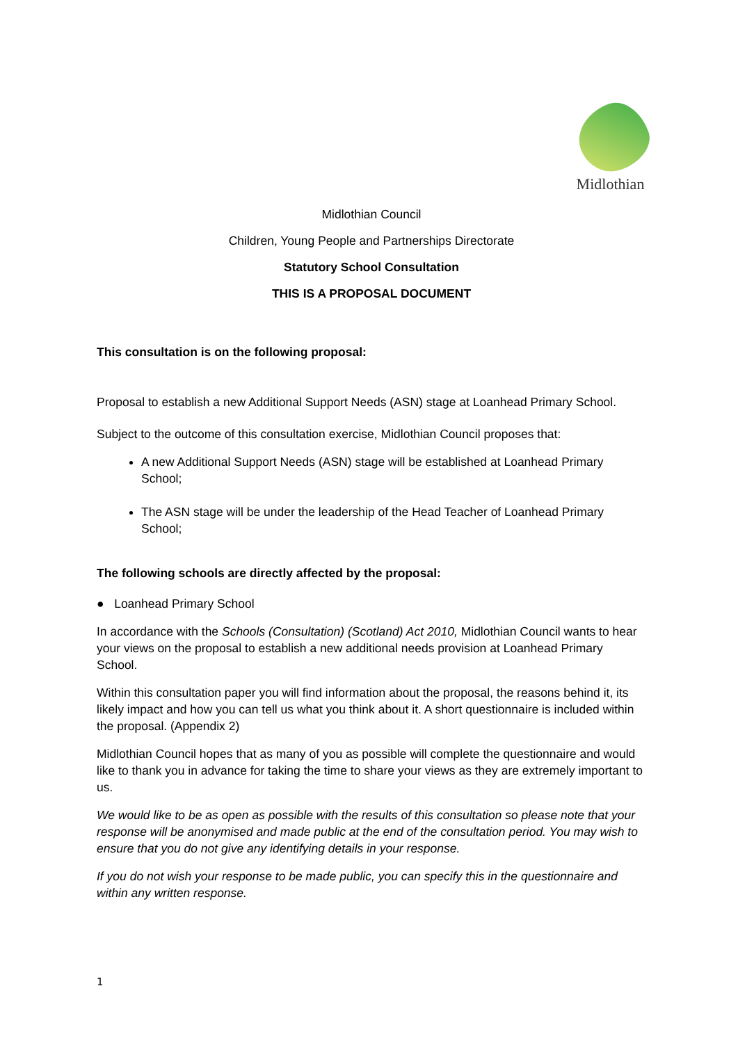Midlothian
Midlothian Council
Children, Young People and Partnerships Directorate
Statutory School Consultation
THIS IS A PROPOSAL DOCUMENT
This consultation is on the following proposal:
Proposal to establish a new Additional Support Needs (ASN) stage at Loanhead Primary School.
Subject to the outcome of this consultation exercise, Midlothian Council proposes that:
A new Additional Support Needs (ASN) stage will be established at Loanhead Primary School;
The ASN stage will be under the leadership of the Head Teacher of Loanhead Primary School;
The following schools are directly affected by the proposal:
● Loanhead Primary School
In accordance with the Schools (Consultation) (Scotland) Act 2010, Midlothian Council wants to hear your views on the proposal to establish a new additional needs provision at Loanhead Primary School.
Within this consultation paper you will find information about the proposal, the reasons behind it, its likely impact and how you can tell us what you think about it. A short questionnaire is included within the proposal. (Appendix 2)
Midlothian Council hopes that as many of you as possible will complete the questionnaire and would like to thank you in advance for taking the time to share your views as they are extremely important to us.
We would like to be as open as possible with the results of this consultation so please note that your response will be anonymised and made public at the end of the consultation period. You may wish to ensure that you do not give any identifying details in your response.
If you do not wish your response to be made public, you can specify this in the questionnaire and within any written response.
1